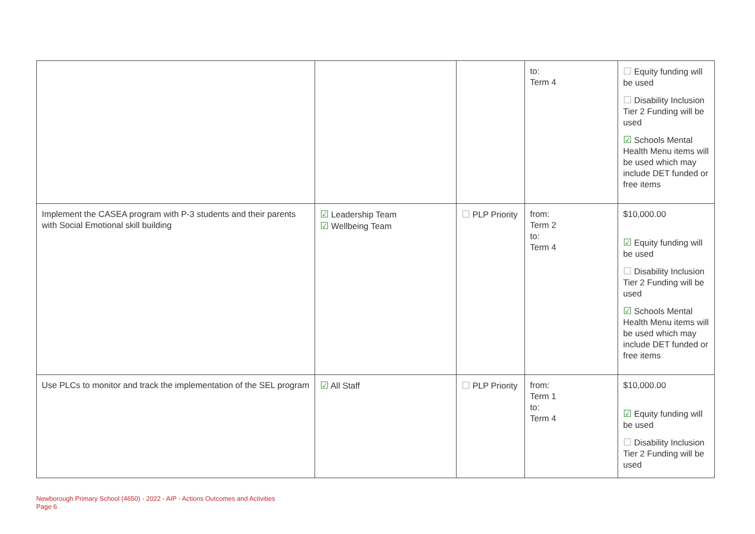| | | | to: Term 4 | ☐ Equity funding will be used ☐ Disability Inclusion Tier 2 Funding will be used ☑ Schools Mental Health Menu items will be used which may include DET funded or free items |
| Implement the CASEA program with P-3 students and their parents with Social Emotional skill building | ☑ Leadership Team ☑ Wellbeing Team | ☐ PLP Priority | from: Term 2 to: Term 4 | $10,000.00 ☑ Equity funding will be used ☐ Disability Inclusion Tier 2 Funding will be used ☑ Schools Mental Health Menu items will be used which may include DET funded or free items |
| Use PLCs to monitor and track the implementation of the SEL program | ☑ All Staff | ☐ PLP Priority | from: Term 1 to: Term 4 | $10,000.00 ☑ Equity funding will be used ☐ Disability Inclusion Tier 2 Funding will be used |
Newborough Primary School (4650) - 2022 - AIP - Actions Outcomes and Activities
Page 6